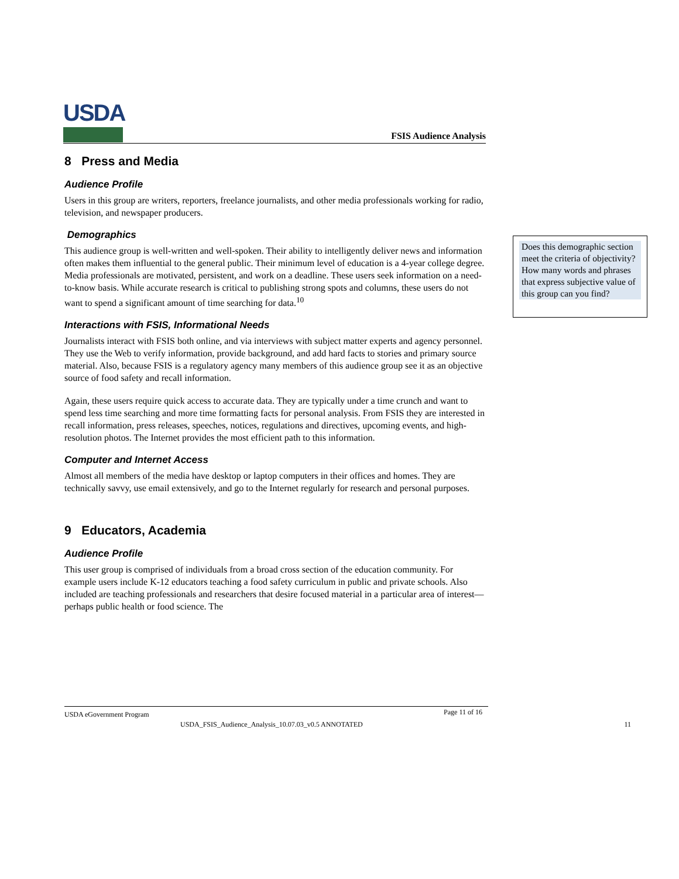USDA
FSIS Audience Analysis
8 Press and Media
Audience Profile
Users in this group are writers, reporters, freelance journalists, and other media professionals working for radio, television, and newspaper producers.
Demographics
This audience group is well-written and well-spoken. Their ability to intelligently deliver news and information often makes them influential to the general public. Their minimum level of education is a 4-year college degree. Media professionals are motivated, persistent, and work on a deadline. These users seek information on a need-to-know basis. While accurate research is critical to publishing strong spots and columns, these users do not want to spend a significant amount of time searching for data.<sup>10</sup>
Interactions with FSIS, Informational Needs
Journalists interact with FSIS both online, and via interviews with subject matter experts and agency personnel. They use the Web to verify information, provide background, and add hard facts to stories and primary source material. Also, because FSIS is a regulatory agency many members of this audience group see it as an objective source of food safety and recall information.
Again, these users require quick access to accurate data. They are typically under a time crunch and want to spend less time searching and more time formatting facts for personal analysis. From FSIS they are interested in recall information, press releases, speeches, notices, regulations and directives, upcoming events, and high-resolution photos. The Internet provides the most efficient path to this information.
Computer and Internet Access
Almost all members of the media have desktop or laptop computers in their offices and homes. They are technically savvy, use email extensively, and go to the Internet regularly for research and personal purposes.
9 Educators, Academia
Audience Profile
This user group is comprised of individuals from a broad cross section of the education community. For example users include K-12 educators teaching a food safety curriculum in public and private schools. Also included are teaching professionals and researchers that desire focused material in a particular area of interest—perhaps public health or food science. The
Does this demographic section meet the criteria of objectivity? How many words and phrases that express subjective value of this group can you find?
USDA eGovernment Program Page 11 of 16
USDA_FSIS_Audience_Analysis_10.07.03_v0.5 ANNOTATED 11